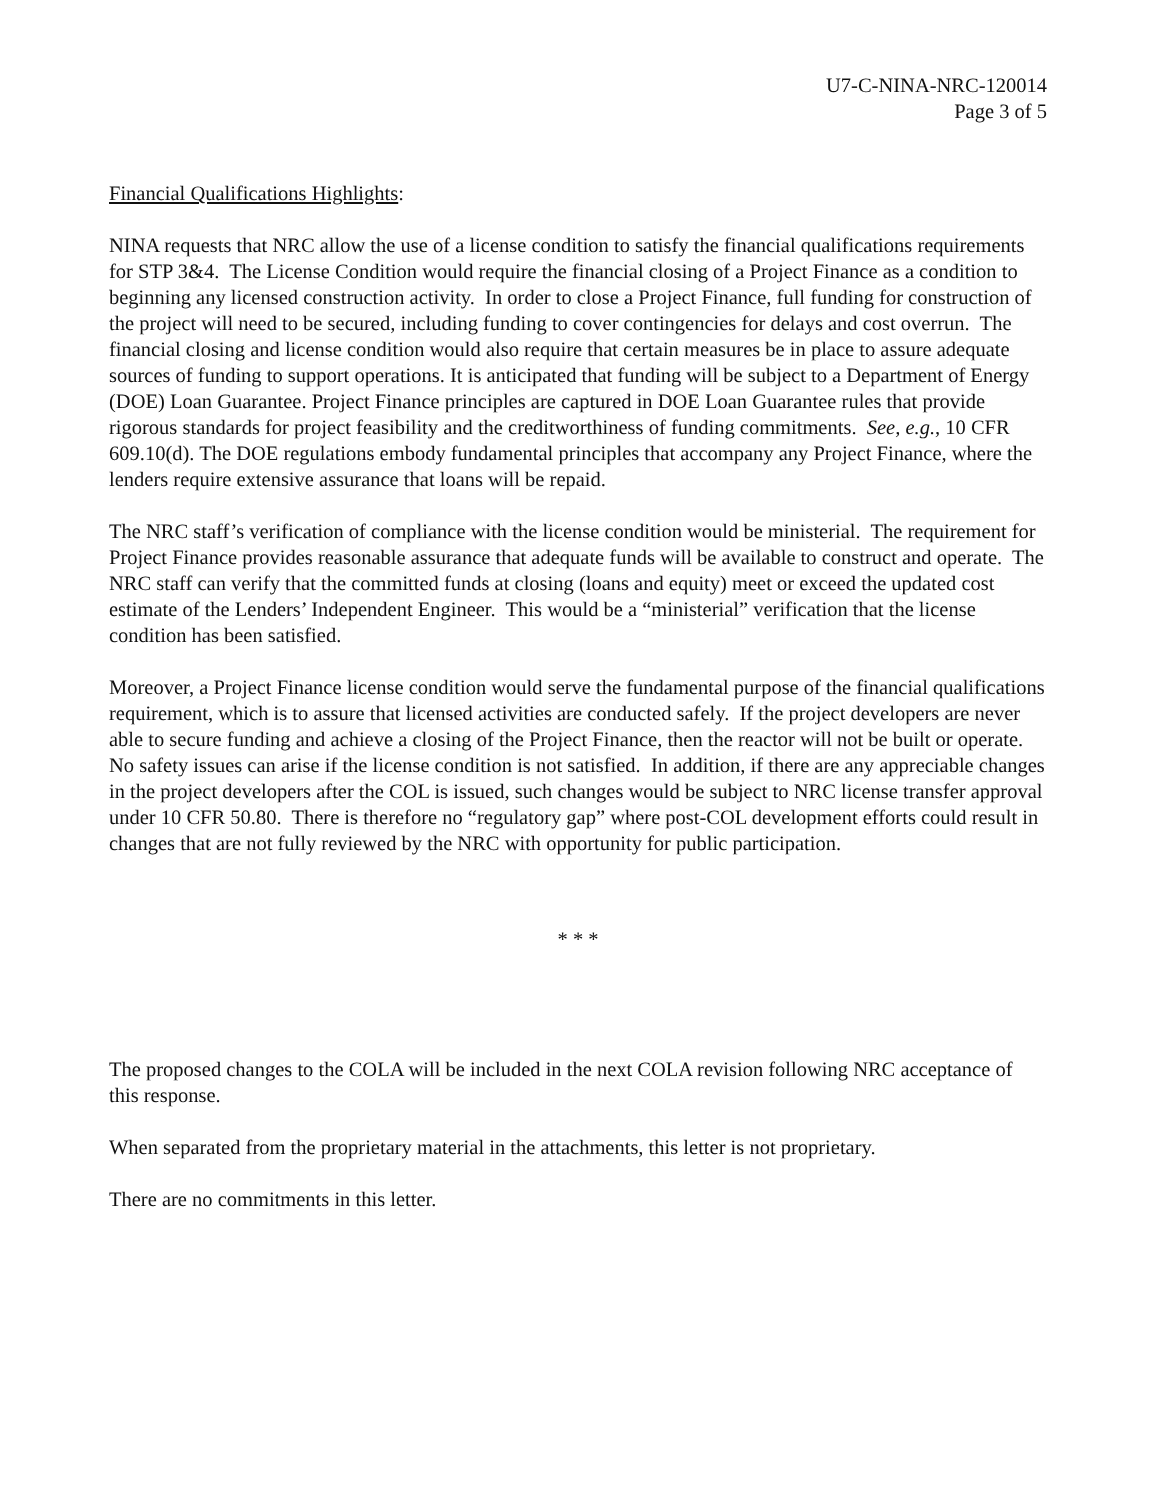U7-C-NINA-NRC-120014
Page 3 of 5
Financial Qualifications Highlights:
NINA requests that NRC allow the use of a license condition to satisfy the financial qualifications requirements for STP 3&4. The License Condition would require the financial closing of a Project Finance as a condition to beginning any licensed construction activity. In order to close a Project Finance, full funding for construction of the project will need to be secured, including funding to cover contingencies for delays and cost overrun. The financial closing and license condition would also require that certain measures be in place to assure adequate sources of funding to support operations. It is anticipated that funding will be subject to a Department of Energy (DOE) Loan Guarantee. Project Finance principles are captured in DOE Loan Guarantee rules that provide rigorous standards for project feasibility and the creditworthiness of funding commitments. See, e.g., 10 CFR 609.10(d). The DOE regulations embody fundamental principles that accompany any Project Finance, where the lenders require extensive assurance that loans will be repaid.
The NRC staff’s verification of compliance with the license condition would be ministerial. The requirement for Project Finance provides reasonable assurance that adequate funds will be available to construct and operate. The NRC staff can verify that the committed funds at closing (loans and equity) meet or exceed the updated cost estimate of the Lenders’ Independent Engineer. This would be a “ministerial” verification that the license condition has been satisfied.
Moreover, a Project Finance license condition would serve the fundamental purpose of the financial qualifications requirement, which is to assure that licensed activities are conducted safely. If the project developers are never able to secure funding and achieve a closing of the Project Finance, then the reactor will not be built or operate. No safety issues can arise if the license condition is not satisfied. In addition, if there are any appreciable changes in the project developers after the COL is issued, such changes would be subject to NRC license transfer approval under 10 CFR 50.80. There is therefore no “regulatory gap” where post-COL development efforts could result in changes that are not fully reviewed by the NRC with opportunity for public participation.
* * *
The proposed changes to the COLA will be included in the next COLA revision following NRC acceptance of this response.
When separated from the proprietary material in the attachments, this letter is not proprietary.
There are no commitments in this letter.